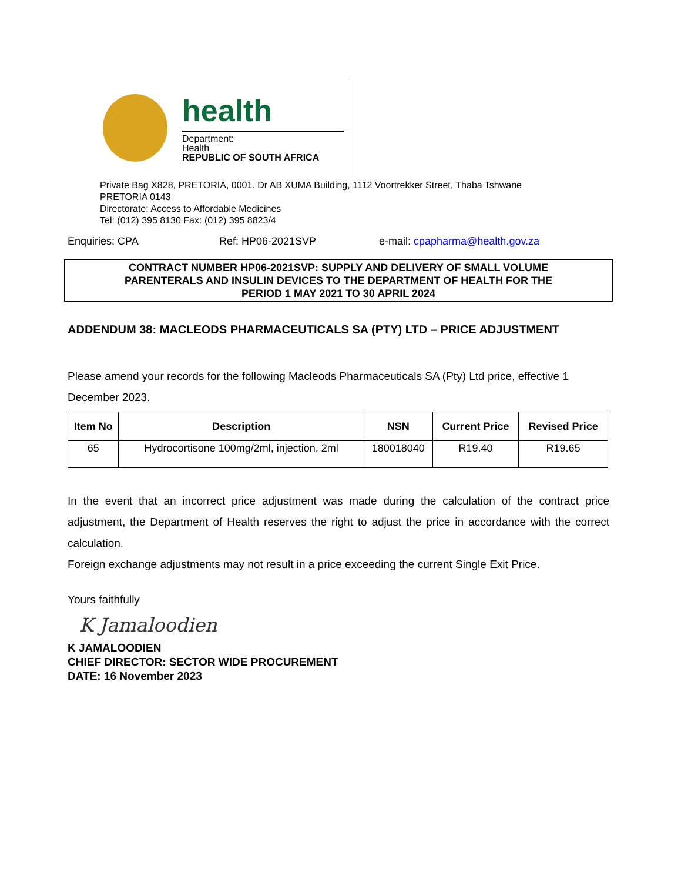health
Department:
Health
REPUBLIC OF SOUTH AFRICA
Private Bag X828, PRETORIA, 0001. Dr AB XUMA Building, 1112 Voortrekker Street, Thaba Tshwane
PRETORIA 0143
Directorate: Access to Affordable Medicines
Tel: (012) 395 8130 Fax: (012) 395 8823/4
Enquiries: CPA Ref: HP06-2021SVP e-mail: cpapharma@health.gov.za
CONTRACT NUMBER HP06-2021SVP: SUPPLY AND DELIVERY OF SMALL VOLUME
PARENTERALS AND INSULIN DEVICES TO THE DEPARTMENT OF HEALTH FOR THE
PERIOD 1 MAY 2021 TO 30 APRIL 2024
ADDENDUM 38: MACLEODS PHARMACEUTICALS SA (PTY) LTD – PRICE ADJUSTMENT
Please amend your records for the following Macleods Pharmaceuticals SA (Pty) Ltd price, effective 1 December 2023.
| Item No | Description | NSN | Current Price | Revised Price |
| --- | --- | --- | --- | --- |
| 65 | Hydrocortisone 100mg/2ml, injection, 2ml | 180018040 | R19.40 | R19.65 |
In the event that an incorrect price adjustment was made during the calculation of the contract price adjustment, the Department of Health reserves the right to adjust the price in accordance with the correct calculation.
Foreign exchange adjustments may not result in a price exceeding the current Single Exit Price.
Yours faithfully
K Jamaloodien
K JAMALOODIEN
CHIEF DIRECTOR: SECTOR WIDE PROCUREMENT
DATE: 16 November 2023